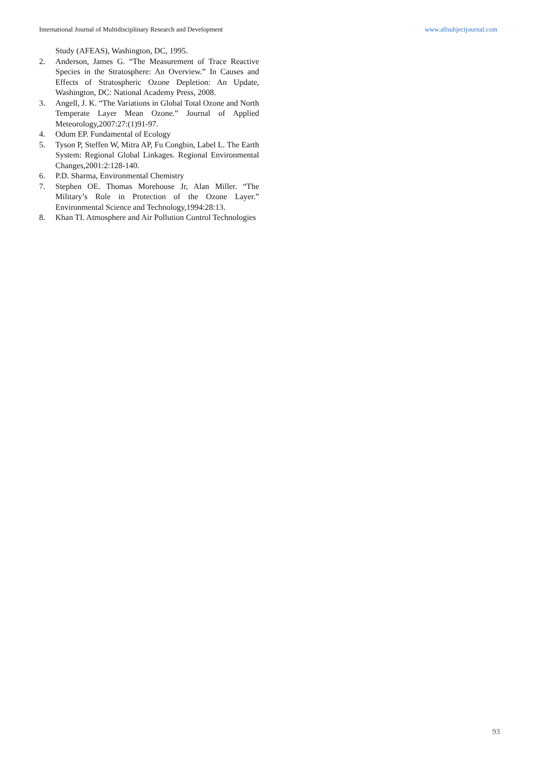International Journal of Multidisciplinary Research and Development www.allsubjectjournal.com
Study (AFEAS), Washington, DC, 1995.
2. Anderson, James G. “The Measurement of Trace Reactive Species in the Stratosphere: An Overview.” In Causes and Effects of Stratospheric Ozone Depletion: An Update, Washington, DC: National Academy Press, 2008.
3. Angell, J. K. “The Variations in Global Total Ozone and North Temperate Layer Mean Ozone.” Journal of Applied Meteorology,2007:27:(1)91-97.
4. Odum EP. Fundamental of Ecology
5. Tyson P, Steffen W, Mitra AP, Fu Congbin, Label L. The Earth System: Regional Global Linkages. Regional Environmental Changes,2001:2:128-140.
6. P.D. Sharma, Environmental Chemistry
7. Stephen OE. Thomas Morehouse Jr, Alan Miller. “The Military’s Role in Protection of the Ozone Layer.” Environmental Science and Technology,1994:28:13.
8. Khan TI. Atmosphere and Air Pollution Control Technologies
93